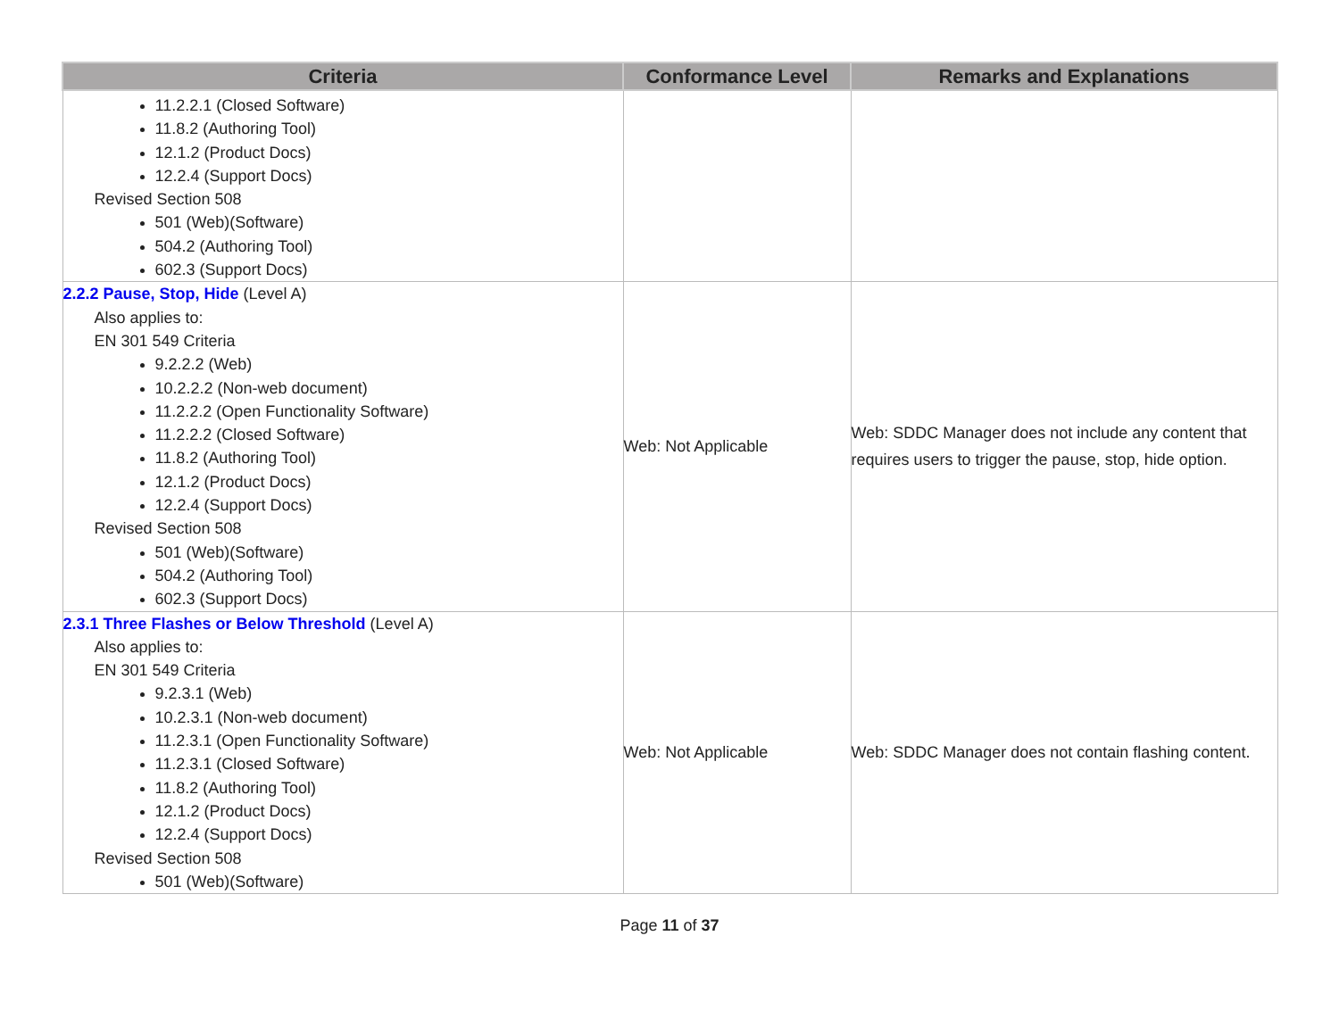| Criteria | Conformance Level | Remarks and Explanations |
| --- | --- | --- |
| 11.2.2.1 (Closed Software) 11.8.2 (Authoring Tool) 12.1.2 (Product Docs) 12.2.4 (Support Docs) Revised Section 508 501 (Web)(Software) 504.2 (Authoring Tool) 602.3 (Support Docs) | | |
| 2.2.2 Pause, Stop, Hide (Level A) Also applies to: EN 301 549 Criteria 9.2.2.2 (Web) 10.2.2.2 (Non-web document) 11.2.2.2 (Open Functionality Software) 11.2.2.2 (Closed Software) 11.8.2 (Authoring Tool) 12.1.2 (Product Docs) 12.2.4 (Support Docs) Revised Section 508 501 (Web)(Software) 504.2 (Authoring Tool) 602.3 (Support Docs) | Web: Not Applicable | Web: SDDC Manager does not include any content that requires users to trigger the pause, stop, hide option. |
| 2.3.1 Three Flashes or Below Threshold (Level A) Also applies to: EN 301 549 Criteria 9.2.3.1 (Web) 10.2.3.1 (Non-web document) 11.2.3.1 (Open Functionality Software) 11.2.3.1 (Closed Software) 11.8.2 (Authoring Tool) 12.1.2 (Product Docs) 12.2.4 (Support Docs) Revised Section 508 501 (Web)(Software) | Web: Not Applicable | Web: SDDC Manager does not contain flashing content. |
Page 11 of 37